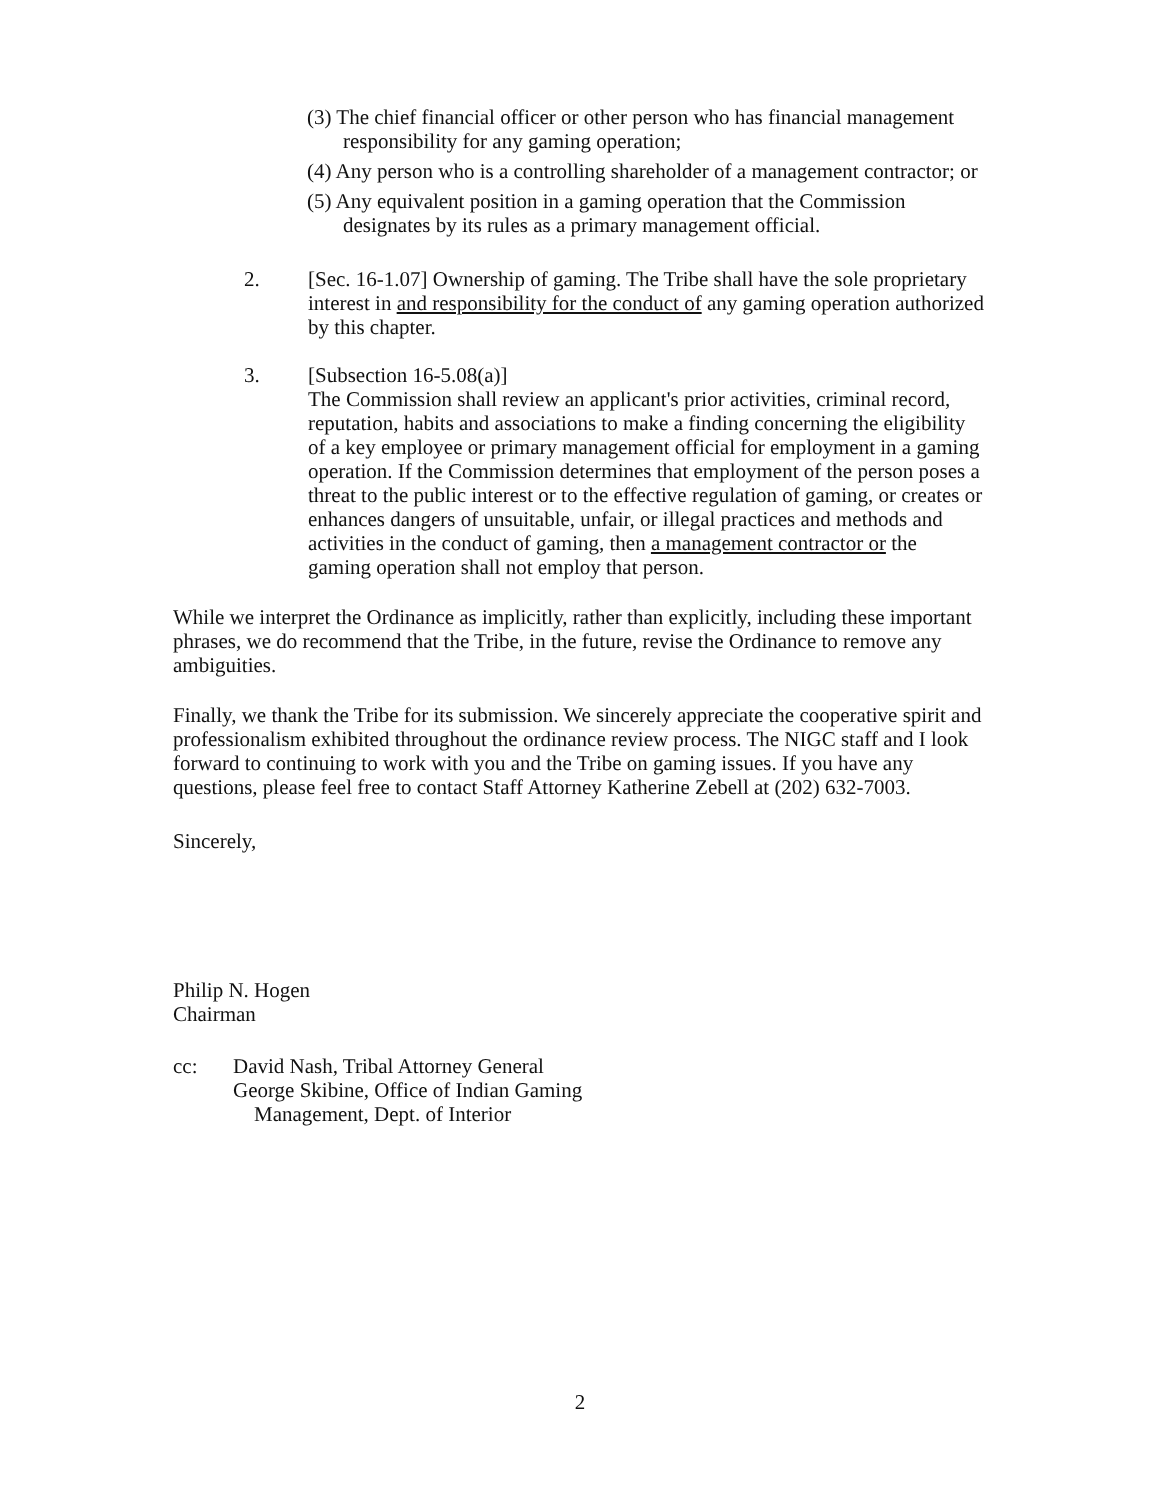(3) The chief financial officer or other person who has financial management responsibility for any gaming operation;
(4) Any person who is a controlling shareholder of a management contractor; or
(5) Any equivalent position in a gaming operation that the Commission designates by its rules as a primary management official.
2. [Sec. 16-1.07] Ownership of gaming. The Tribe shall have the sole proprietary interest in and responsibility for the conduct of any gaming operation authorized by this chapter.
3. [Subsection 16-5.08(a)]
The Commission shall review an applicant's prior activities, criminal record, reputation, habits and associations to make a finding concerning the eligibility of a key employee or primary management official for employment in a gaming operation. If the Commission determines that employment of the person poses a threat to the public interest or to the effective regulation of gaming, or creates or enhances dangers of unsuitable, unfair, or illegal practices and methods and activities in the conduct of gaming, then a management contractor or the gaming operation shall not employ that person.
While we interpret the Ordinance as implicitly, rather than explicitly, including these important phrases, we do recommend that the Tribe, in the future, revise the Ordinance to remove any ambiguities.
Finally, we thank the Tribe for its submission. We sincerely appreciate the cooperative spirit and professionalism exhibited throughout the ordinance review process. The NIGC staff and I look forward to continuing to work with you and the Tribe on gaming issues. If you have any questions, please feel free to contact Staff Attorney Katherine Zebell at (202) 632-7003.
Sincerely,
Philip N. Hogen
Chairman
cc: David Nash, Tribal Attorney General
George Skibine, Office of Indian Gaming
Management, Dept. of Interior
2